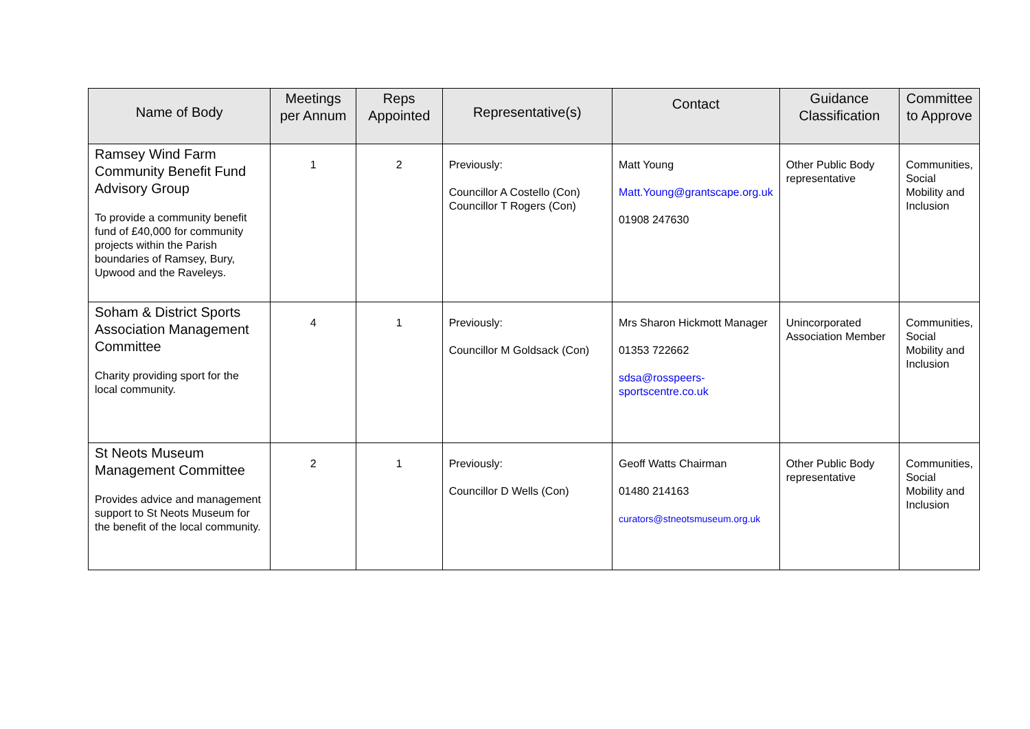| Name of Body | Meetings per Annum | Reps Appointed | Representative(s) | Contact | Guidance Classification | Committee to Approve |
| --- | --- | --- | --- | --- | --- | --- |
| Ramsey Wind Farm Community Benefit Fund Advisory Group To provide a community benefit fund of £40,000 for community projects within the Parish boundaries of Ramsey, Bury, Upwood and the Raveleys. | 1 | 2 | Previously: Councillor A Costello (Con) Councillor T Rogers (Con) | Matt Young Matt.Young@grantscape.org.uk 01908 247630 | Other Public Body representative | Communities, Social Mobility and Inclusion |
| Soham & District Sports Association Management Committee Charity providing sport for the local community. | 4 | 1 | Previously: Councillor M Goldsack (Con) | Mrs Sharon Hickmott Manager 01353 722662 sdsa@rosspeers-sportscentre.co.uk | Unincorporated Association Member | Communities, Social Mobility and Inclusion |
| St Neots Museum Management Committee Provides advice and management support to St Neots Museum for the benefit of the local community. | 2 | 1 | Previously: Councillor D Wells (Con) | Geoff Watts Chairman 01480 214163 curators@stneotsmuseum.org.uk | Other Public Body representative | Communities, Social Mobility and Inclusion |